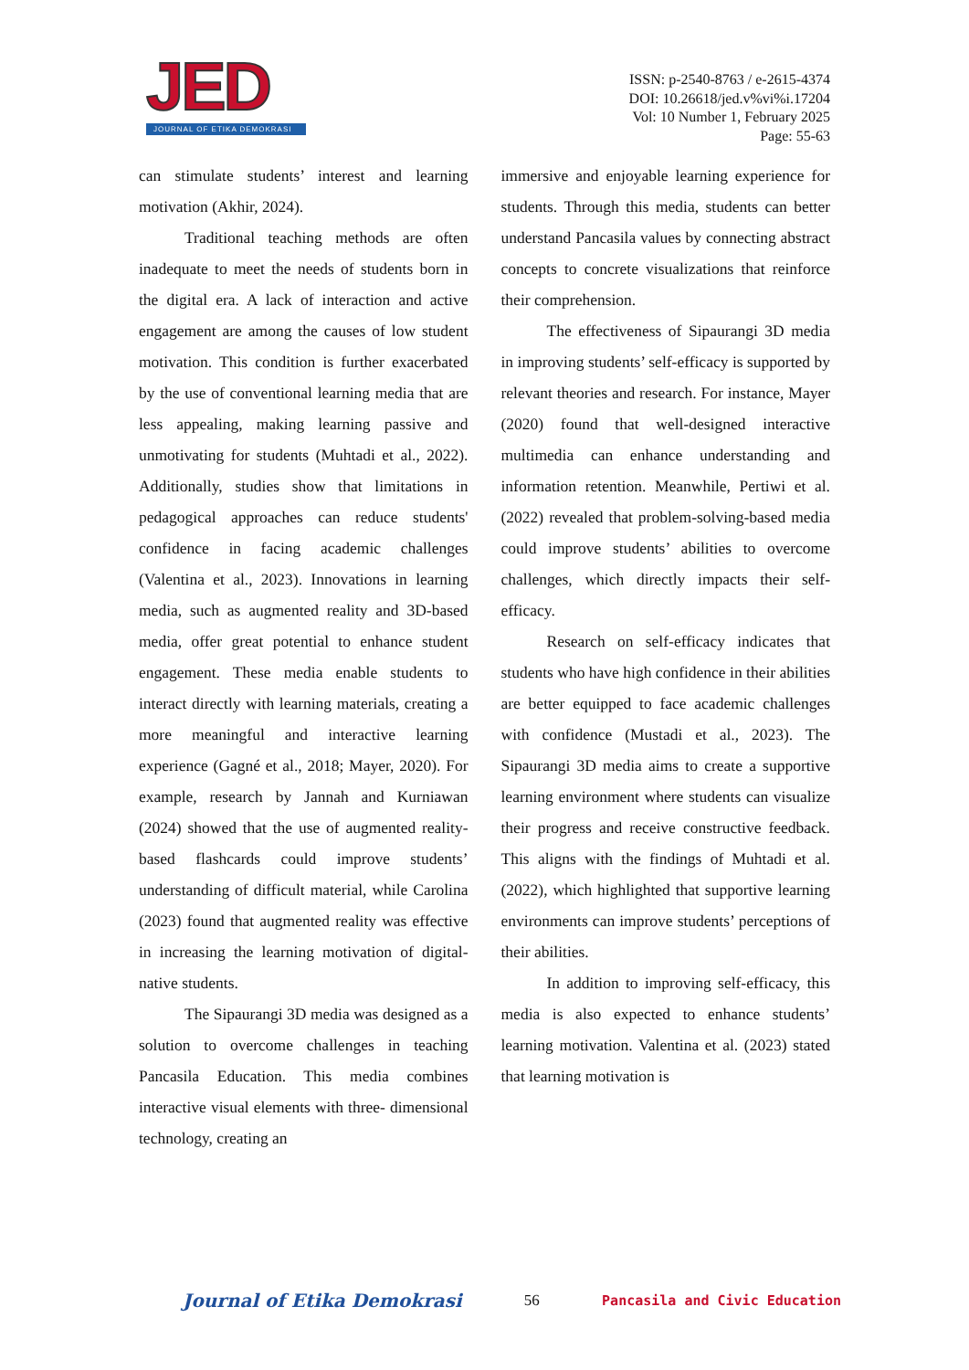JED
JOURNAL OF ETIKA DEMOKRASI
ISSN: p-2540-8763 / e-2615-4374
DOI: 10.26618/jed.v%vi%i.17204
Vol: 10 Number 1, February 2025
Page: 55-63
can stimulate students’ interest and learning motivation (Akhir, 2024).
Traditional teaching methods are often inadequate to meet the needs of students born in the digital era. A lack of interaction and active engagement are among the causes of low student motivation. This condition is further exacerbated by the use of conventional learning media that are less appealing, making learning passive and unmotivating for students (Muhtadi et al., 2022). Additionally, studies show that limitations in pedagogical approaches can reduce students' confidence in facing academic challenges (Valentina et al., 2023). Innovations in learning media, such as augmented reality and 3D-based media, offer great potential to enhance student engagement. These media enable students to interact directly with learning materials, creating a more meaningful and interactive learning experience (Gagné et al., 2018; Mayer, 2020). For example, research by Jannah and Kurniawan (2024) showed that the use of augmented reality-based flashcards could improve students’ understanding of difficult material, while Carolina (2023) found that augmented reality was effective in increasing the learning motivation of digital-native students.
The Sipaurangi 3D media was designed as a solution to overcome challenges in teaching Pancasila Education. This media combines interactive visual elements with three- dimensional technology, creating an
immersive and enjoyable learning experience for students. Through this media, students can better understand Pancasila values by connecting abstract concepts to concrete visualizations that reinforce their comprehension.
The effectiveness of Sipaurangi 3D media in improving students’ self-efficacy is supported by relevant theories and research. For instance, Mayer (2020) found that well-designed interactive multimedia can enhance understanding and information retention. Meanwhile, Pertiwi et al. (2022) revealed that problem-solving-based media could improve students’ abilities to overcome challenges, which directly impacts their self-efficacy.
Research on self-efficacy indicates that students who have high confidence in their abilities are better equipped to face academic challenges with confidence (Mustadi et al., 2023). The Sipaurangi 3D media aims to create a supportive learning environment where students can visualize their progress and receive constructive feedback. This aligns with the findings of Muhtadi et al. (2022), which highlighted that supportive learning environments can improve students’ perceptions of their abilities.
In addition to improving self-efficacy, this media is also expected to enhance students’ learning motivation. Valentina et al. (2023) stated that learning motivation is
Journal of Etika Demokrasi 56 Pancasila and Civic Education